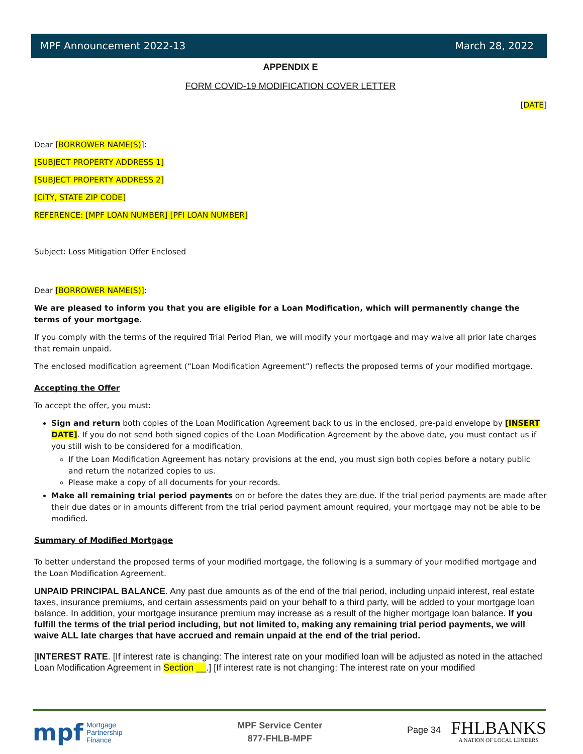MPF Announcement 2022-13 March 28, 2022
APPENDIX E
FORM COVID-19 MODIFICATION COVER LETTER
[DATE]
Dear [BORROWER NAME(S)]:
[SUBJECT PROPERTY ADDRESS 1]
[SUBJECT PROPERTY ADDRESS 2]
[CITY, STATE ZIP CODE]
REFERENCE: [MPF LOAN NUMBER] [PFI LOAN NUMBER]
Subject: Loss Mitigation Offer Enclosed
Dear [BORROWER NAME(S)]:
We are pleased to inform you that you are eligible for a Loan Modification, which will permanently change the terms of your mortgage.
If you comply with the terms of the required Trial Period Plan, we will modify your mortgage and may waive all prior late charges that remain unpaid.
The enclosed modification agreement (“Loan Modification Agreement”) reflects the proposed terms of your modified mortgage.
Accepting the Offer
To accept the offer, you must:
Sign and return both copies of the Loan Modification Agreement back to us in the enclosed, pre-paid envelope by [INSERT DATE]. If you do not send both signed copies of the Loan Modification Agreement by the above date, you must contact us if you still wish to be considered for a modification.
If the Loan Modification Agreement has notary provisions at the end, you must sign both copies before a notary public and return the notarized copies to us.
Please make a copy of all documents for your records.
Make all remaining trial period payments on or before the dates they are due. If the trial period payments are made after their due dates or in amounts different from the trial period payment amount required, your mortgage may not be able to be modified.
Summary of Modified Mortgage
To better understand the proposed terms of your modified mortgage, the following is a summary of your modified mortgage and the Loan Modification Agreement.
UNPAID PRINCIPAL BALANCE. Any past due amounts as of the end of the trial period, including unpaid interest, real estate taxes, insurance premiums, and certain assessments paid on your behalf to a third party, will be added to your mortgage loan balance. In addition, your mortgage insurance premium may increase as a result of the higher mortgage loan balance. If you fulfill the terms of the trial period including, but not limited to, making any remaining trial period payments, we will waive ALL late charges that have accrued and remain unpaid at the end of the trial period.
[INTEREST RATE. [If interest rate is changing: The interest rate on your modified loan will be adjusted as noted in the attached Loan Modification Agreement in Section __.] [If interest rate is not changing: The interest rate on your modified
mpf Mortgage
Partnership
Finance
MPF Service Center
877-FHLB-MPF
Page 34
FHLBANKS
A NATION OF LOCAL LENDERS